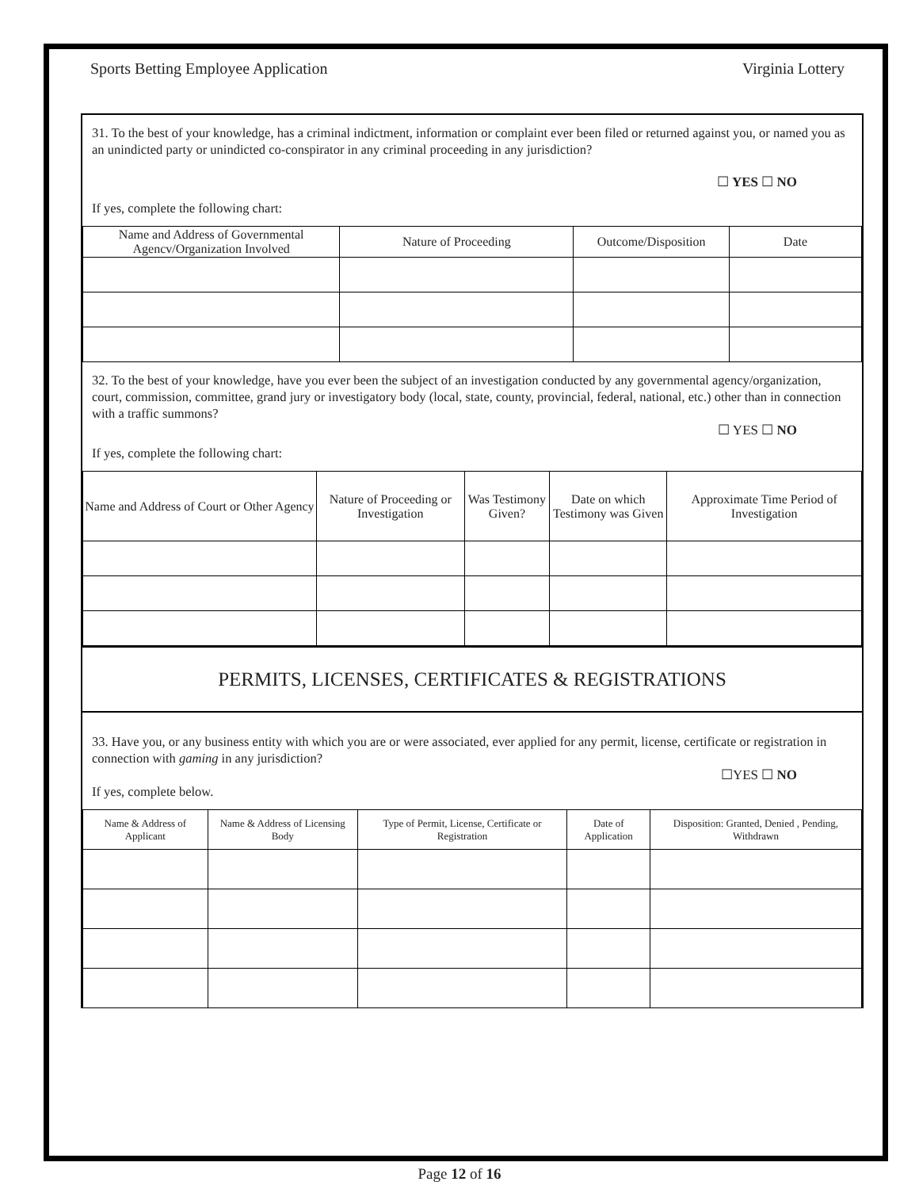Sports Betting Employee Application Virginia Lottery
31. To the best of your knowledge, has a criminal indictment, information or complaint ever been filed or returned against you, or named you as an unindicted party or unindicted co-conspirator in any criminal proceeding in any jurisdiction?
☐ YES ☐ NO
If yes, complete the following chart:
| Name and Address of Governmental Agencv/Organization Involved | Nature of Proceeding | Outcome/Disposition | Date |
| --- | --- | --- | --- |
32. To the best of your knowledge, have you ever been the subject of an investigation conducted by any governmental agency/organization, court, commission, committee, grand jury or investigatory body (local, state, county, provincial, federal, national, etc.) other than in connection with a traffic summons?
☐ YES ☐ NO
If yes, complete the following chart:
| Name and Address of Court or Other Agency | Nature of Proceeding or Investigation | Was Testimony Given? | Date on which Testimony was Given | Approximate Time Period of Investigation |
| --- | --- | --- | --- | --- |
PERMITS, LICENSES, CERTIFICATES & REGISTRATIONS
33. Have you, or any business entity with which you are or were associated, ever applied for any permit, license, certificate or registration in connection with gaming in any jurisdiction?
☐YES ☐ NO
If yes, complete below.
| Name & Address of Applicant | Name & Address of Licensing Body | Type of Permit, License, Certificate or Registration | Date of Application | Disposition: Granted, Denied , Pending, Withdrawn |
| --- | --- | --- | --- | --- |
Page 12 of 16